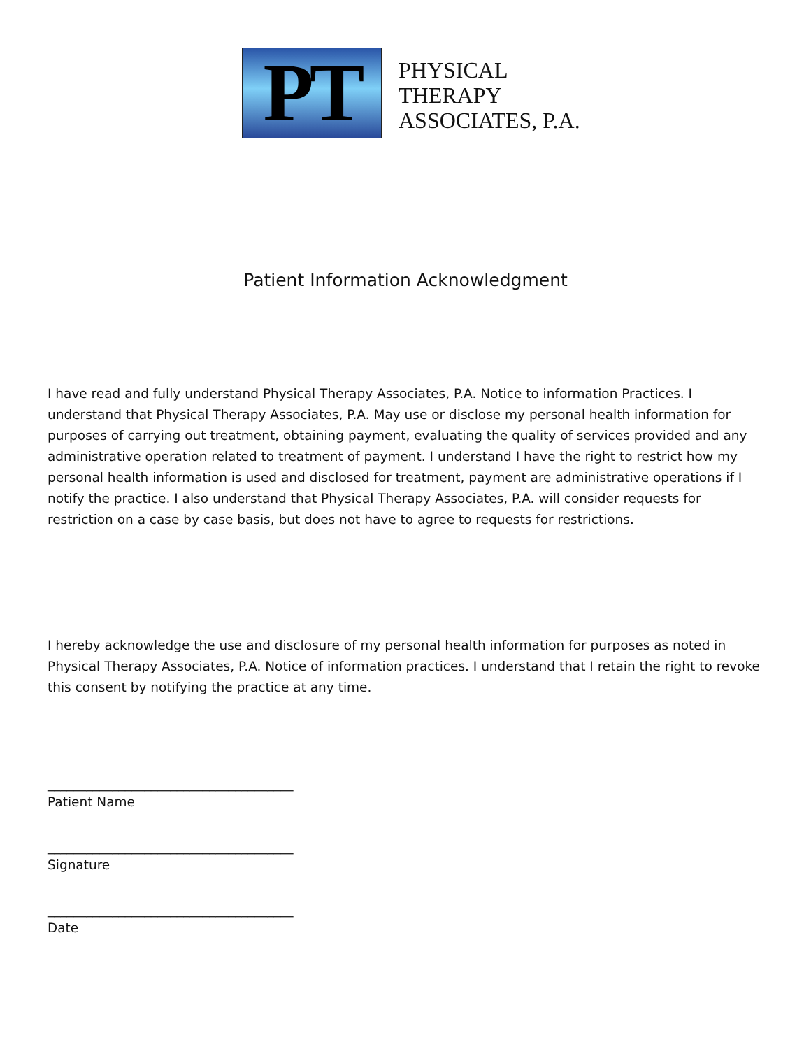PT
PHYSICAL
THERAPY
ASSOCIATES, P.A.
Patient Information Acknowledgment
I have read and fully understand Physical Therapy Associates, P.A. Notice to information Practices. I understand that Physical Therapy Associates, P.A. May use or disclose my personal health information for purposes of carrying out treatment, obtaining payment, evaluating the quality of services provided and any administrative operation related to treatment of payment. I understand I have the right to restrict how my personal health information is used and disclosed for treatment, payment are administrative operations if I notify the practice. I also understand that Physical Therapy Associates, P.A. will consider requests for restriction on a case by case basis, but does not have to agree to requests for restrictions.
I hereby acknowledge the use and disclosure of my personal health information for purposes as noted in Physical Therapy Associates, P.A. Notice of information practices. I understand that I retain the right to revoke this consent by notifying the practice at any time.
______________________________________
Patient Name
______________________________________
Signature
______________________________________
Date